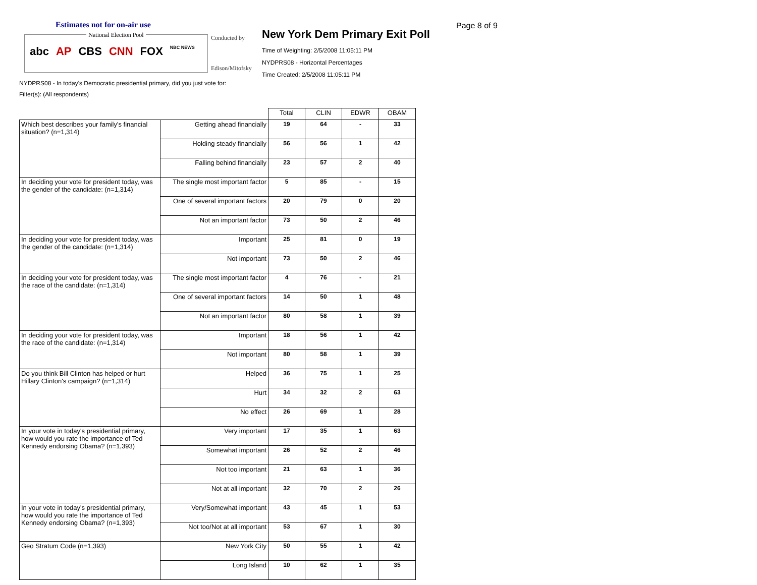Estimates not for on-air use
National Election Pool
abc AP CBS CNN FOX NBC NEWS
Conducted by
Edison/Mitofsky
New York Dem Primary Exit Poll
Time of Weighting: 2/5/2008 11:05:11 PM
NYDPRS08 - Horizontal Percentages
Time Created: 2/5/2008 11:05:11 PM
Page 8 of 9
NYDPRS08 - In today's Democratic presidential primary, did you just vote for:
Filter(s): (All respondents)
| | | Total | CLIN | EDWR | OBAM |
| --- | --- | --- | --- | --- | --- |
| Which best describes your family's financial situation? (n=1,314) | Getting ahead financially | 19 | 64 | - | 33 |
| | Holding steady financially | 56 | 56 | 1 | 42 |
| | Falling behind financially | 23 | 57 | 2 | 40 |
| In deciding your vote for president today, was the gender of the candidate: (n=1,314) | The single most important factor | 5 | 85 | - | 15 |
| | One of several important factors | 20 | 79 | 0 | 20 |
| | Not an important factor | 73 | 50 | 2 | 46 |
| In deciding your vote for president today, was the gender of the candidate: (n=1,314) | Important | 25 | 81 | 0 | 19 |
| | Not important | 73 | 50 | 2 | 46 |
| In deciding your vote for president today, was the race of the candidate: (n=1,314) | The single most important factor | 4 | 76 | - | 21 |
| | One of several important factors | 14 | 50 | 1 | 48 |
| | Not an important factor | 80 | 58 | 1 | 39 |
| In deciding your vote for president today, was the race of the candidate: (n=1,314) | Important | 18 | 56 | 1 | 42 |
| | Not important | 80 | 58 | 1 | 39 |
| Do you think Bill Clinton has helped or hurt Hillary Clinton's campaign? (n=1,314) | Helped | 36 | 75 | 1 | 25 |
| | Hurt | 34 | 32 | 2 | 63 |
| | No effect | 26 | 69 | 1 | 28 |
| In your vote in today's presidential primary, how would you rate the importance of Ted Kennedy endorsing Obama? (n=1,393) | Very important | 17 | 35 | 1 | 63 |
| | Somewhat important | 26 | 52 | 2 | 46 |
| | Not too important | 21 | 63 | 1 | 36 |
| | Not at all important | 32 | 70 | 2 | 26 |
| In your vote in today's presidential primary, how would you rate the importance of Ted Kennedy endorsing Obama? (n=1,393) | Very/Somewhat important | 43 | 45 | 1 | 53 |
| | Not too/Not at all important | 53 | 67 | 1 | 30 |
| Geo Stratum Code (n=1,393) | New York City | 50 | 55 | 1 | 42 |
| | Long Island | 10 | 62 | 1 | 35 |